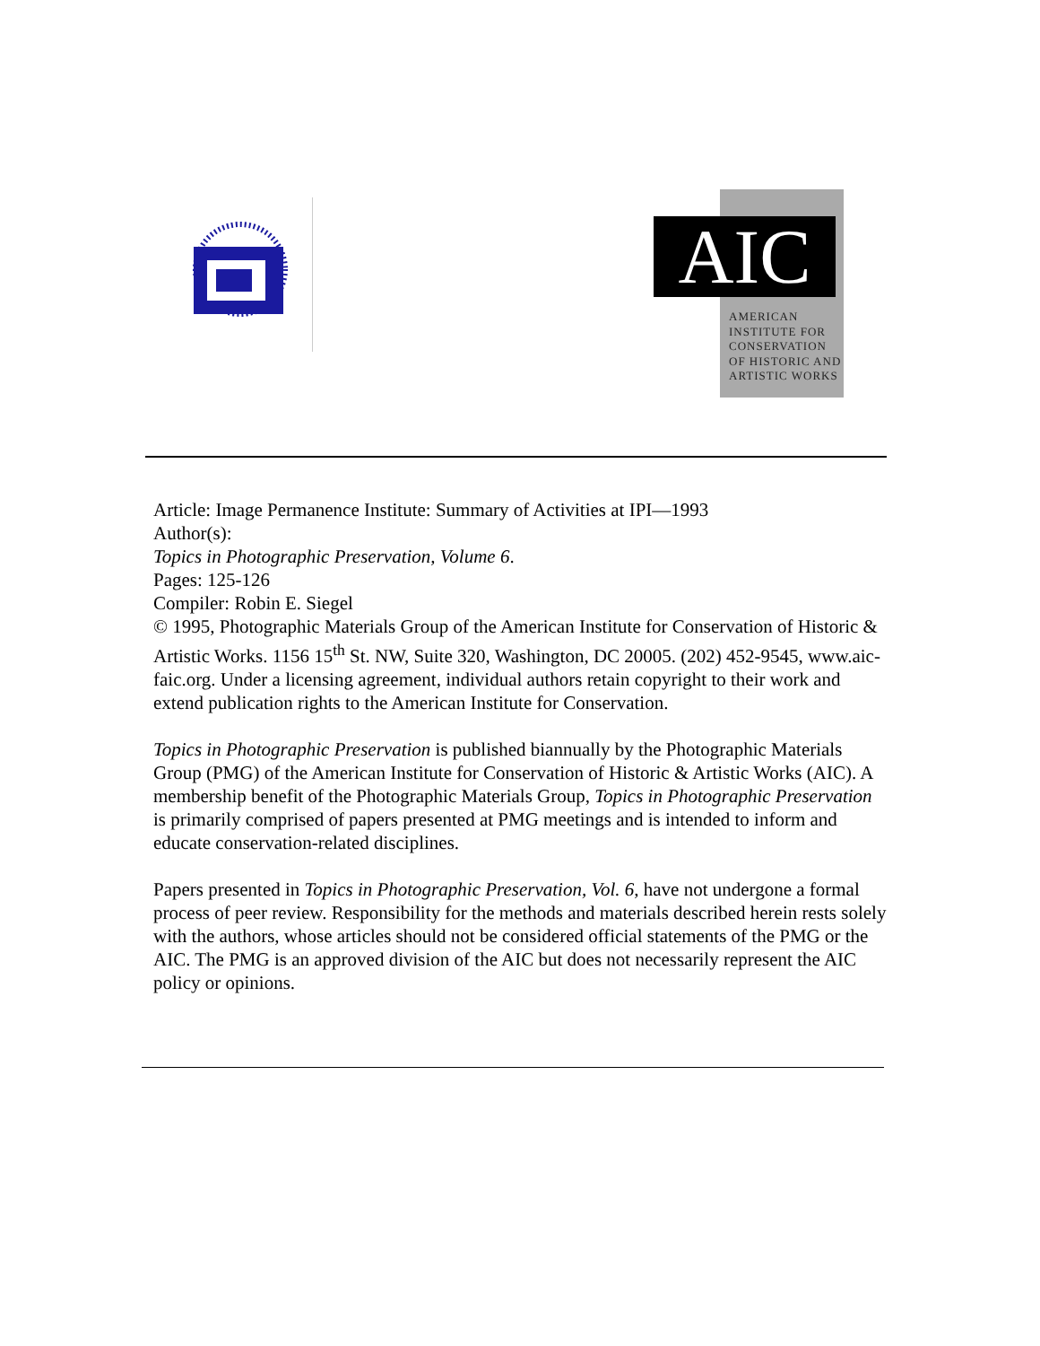AIC
AMERICAN
INSTITUTE FOR
CONSERVATION
OF HISTORIC AND
ARTISTIC WORKS
Article: Image Permanence Institute: Summary of Activities at IPI—1993
Author(s):
Topics in Photographic Preservation, Volume 6.
Pages: 125-126
Compiler: Robin E. Siegel
© 1995, Photographic Materials Group of the American Institute for Conservation of Historic & Artistic Works. 1156 15<sup>th</sup> St. NW, Suite 320, Washington, DC 20005. (202) 452-9545, www.aic-faic.org. Under a licensing agreement, individual authors retain copyright to their work and extend publication rights to the American Institute for Conservation.
Topics in Photographic Preservation is published biannually by the Photographic Materials Group (PMG) of the American Institute for Conservation of Historic & Artistic Works (AIC). A membership benefit of the Photographic Materials Group, Topics in Photographic Preservation is primarily comprised of papers presented at PMG meetings and is intended to inform and educate conservation-related disciplines.
Papers presented in Topics in Photographic Preservation, Vol. 6, have not undergone a formal process of peer review. Responsibility for the methods and materials described herein rests solely with the authors, whose articles should not be considered official statements of the PMG or the AIC. The PMG is an approved division of the AIC but does not necessarily represent the AIC policy or opinions.